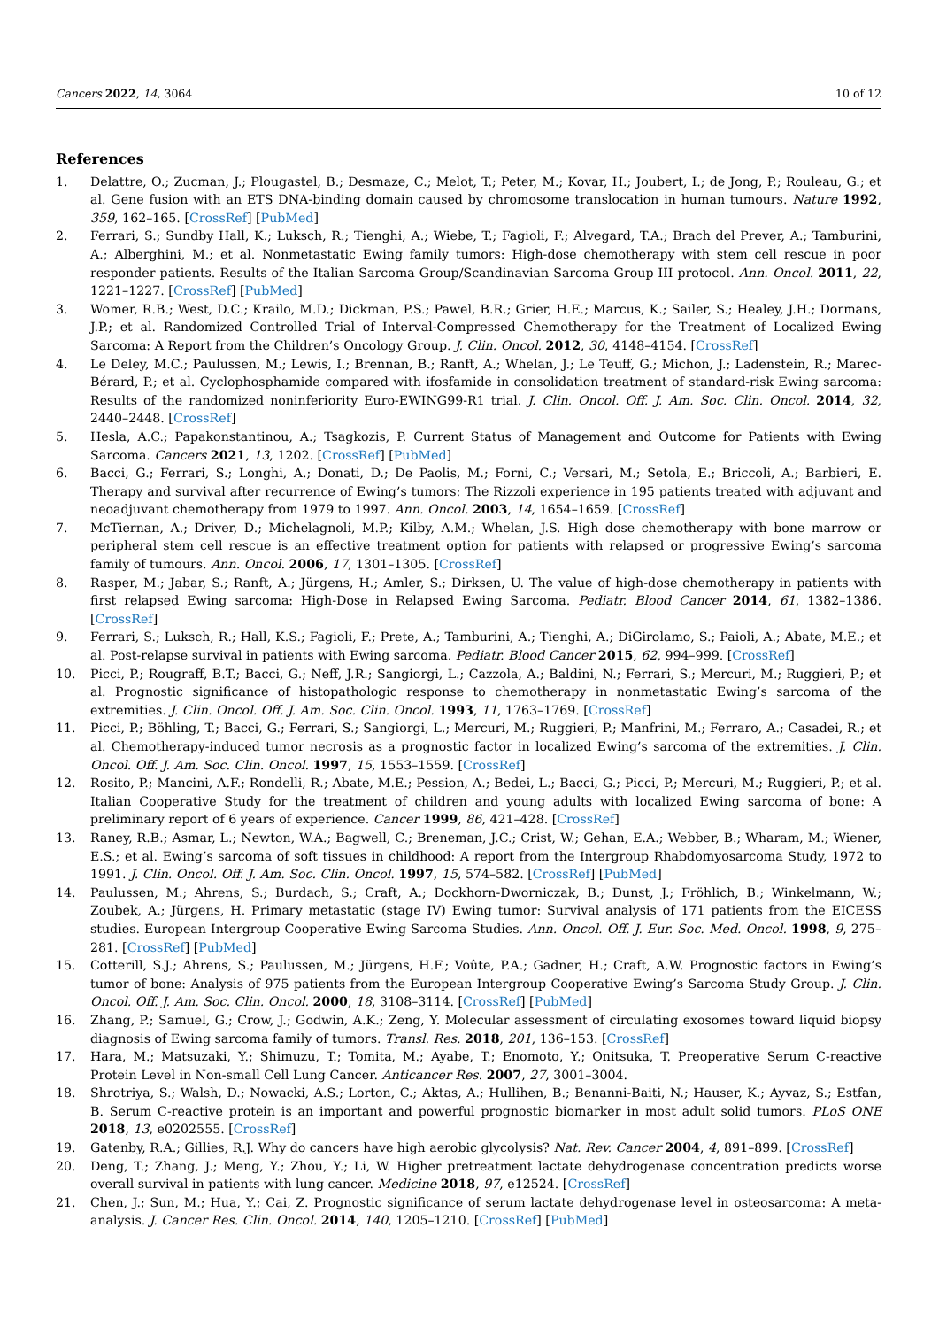Cancers 2022, 14, 3064 10 of 12
References
1. Delattre, O.; Zucman, J.; Plougastel, B.; Desmaze, C.; Melot, T.; Peter, M.; Kovar, H.; Joubert, I.; de Jong, P.; Rouleau, G.; et al. Gene fusion with an ETS DNA-binding domain caused by chromosome translocation in human tumours. Nature 1992, 359, 162–165. [CrossRef] [PubMed]
2. Ferrari, S.; Sundby Hall, K.; Luksch, R.; Tienghi, A.; Wiebe, T.; Fagioli, F.; Alvegard, T.A.; Brach del Prever, A.; Tamburini, A.; Alberghini, M.; et al. Nonmetastatic Ewing family tumors: High-dose chemotherapy with stem cell rescue in poor responder patients. Results of the Italian Sarcoma Group/Scandinavian Sarcoma Group III protocol. Ann. Oncol. 2011, 22, 1221–1227. [CrossRef] [PubMed]
3. Womer, R.B.; West, D.C.; Krailo, M.D.; Dickman, P.S.; Pawel, B.R.; Grier, H.E.; Marcus, K.; Sailer, S.; Healey, J.H.; Dormans, J.P.; et al. Randomized Controlled Trial of Interval-Compressed Chemotherapy for the Treatment of Localized Ewing Sarcoma: A Report from the Children’s Oncology Group. J. Clin. Oncol. 2012, 30, 4148–4154. [CrossRef]
4. Le Deley, M.C.; Paulussen, M.; Lewis, I.; Brennan, B.; Ranft, A.; Whelan, J.; Le Teuff, G.; Michon, J.; Ladenstein, R.; Marec-Bérard, P.; et al. Cyclophosphamide compared with ifosfamide in consolidation treatment of standard-risk Ewing sarcoma: Results of the randomized noninferiority Euro-EWING99-R1 trial. J. Clin. Oncol. Off. J. Am. Soc. Clin. Oncol. 2014, 32, 2440–2448. [CrossRef]
5. Hesla, A.C.; Papakonstantinou, A.; Tsagkozis, P. Current Status of Management and Outcome for Patients with Ewing Sarcoma. Cancers 2021, 13, 1202. [CrossRef] [PubMed]
6. Bacci, G.; Ferrari, S.; Longhi, A.; Donati, D.; De Paolis, M.; Forni, C.; Versari, M.; Setola, E.; Briccoli, A.; Barbieri, E. Therapy and survival after recurrence of Ewing’s tumors: The Rizzoli experience in 195 patients treated with adjuvant and neoadjuvant chemotherapy from 1979 to 1997. Ann. Oncol. 2003, 14, 1654–1659. [CrossRef]
7. McTiernan, A.; Driver, D.; Michelagnoli, M.P.; Kilby, A.M.; Whelan, J.S. High dose chemotherapy with bone marrow or peripheral stem cell rescue is an effective treatment option for patients with relapsed or progressive Ewing’s sarcoma family of tumours. Ann. Oncol. 2006, 17, 1301–1305. [CrossRef]
8. Rasper, M.; Jabar, S.; Ranft, A.; Jürgens, H.; Amler, S.; Dirksen, U. The value of high-dose chemotherapy in patients with first relapsed Ewing sarcoma: High-Dose in Relapsed Ewing Sarcoma. Pediatr. Blood Cancer 2014, 61, 1382–1386. [CrossRef]
9. Ferrari, S.; Luksch, R.; Hall, K.S.; Fagioli, F.; Prete, A.; Tamburini, A.; Tienghi, A.; DiGirolamo, S.; Paioli, A.; Abate, M.E.; et al. Post-relapse survival in patients with Ewing sarcoma. Pediatr. Blood Cancer 2015, 62, 994–999. [CrossRef]
10. Picci, P.; Rougraff, B.T.; Bacci, G.; Neff, J.R.; Sangiorgi, L.; Cazzola, A.; Baldini, N.; Ferrari, S.; Mercuri, M.; Ruggieri, P.; et al. Prognostic significance of histopathologic response to chemotherapy in nonmetastatic Ewing’s sarcoma of the extremities. J. Clin. Oncol. Off. J. Am. Soc. Clin. Oncol. 1993, 11, 1763–1769. [CrossRef]
11. Picci, P.; Böhling, T.; Bacci, G.; Ferrari, S.; Sangiorgi, L.; Mercuri, M.; Ruggieri, P.; Manfrini, M.; Ferraro, A.; Casadei, R.; et al. Chemotherapy-induced tumor necrosis as a prognostic factor in localized Ewing’s sarcoma of the extremities. J. Clin. Oncol. Off. J. Am. Soc. Clin. Oncol. 1997, 15, 1553–1559. [CrossRef]
12. Rosito, P.; Mancini, A.F.; Rondelli, R.; Abate, M.E.; Pession, A.; Bedei, L.; Bacci, G.; Picci, P.; Mercuri, M.; Ruggieri, P.; et al. Italian Cooperative Study for the treatment of children and young adults with localized Ewing sarcoma of bone: A preliminary report of 6 years of experience. Cancer 1999, 86, 421–428. [CrossRef]
13. Raney, R.B.; Asmar, L.; Newton, W.A.; Bagwell, C.; Breneman, J.C.; Crist, W.; Gehan, E.A.; Webber, B.; Wharam, M.; Wiener, E.S.; et al. Ewing’s sarcoma of soft tissues in childhood: A report from the Intergroup Rhabdomyosarcoma Study, 1972 to 1991. J. Clin. Oncol. Off. J. Am. Soc. Clin. Oncol. 1997, 15, 574–582. [CrossRef] [PubMed]
14. Paulussen, M.; Ahrens, S.; Burdach, S.; Craft, A.; Dockhorn-Dworniczak, B.; Dunst, J.; Fröhlich, B.; Winkelmann, W.; Zoubek, A.; Jürgens, H. Primary metastatic (stage IV) Ewing tumor: Survival analysis of 171 patients from the EICESS studies. European Intergroup Cooperative Ewing Sarcoma Studies. Ann. Oncol. Off. J. Eur. Soc. Med. Oncol. 1998, 9, 275–281. [CrossRef] [PubMed]
15. Cotterill, S.J.; Ahrens, S.; Paulussen, M.; Jürgens, H.F.; Voûte, P.A.; Gadner, H.; Craft, A.W. Prognostic factors in Ewing’s tumor of bone: Analysis of 975 patients from the European Intergroup Cooperative Ewing’s Sarcoma Study Group. J. Clin. Oncol. Off. J. Am. Soc. Clin. Oncol. 2000, 18, 3108–3114. [CrossRef] [PubMed]
16. Zhang, P.; Samuel, G.; Crow, J.; Godwin, A.K.; Zeng, Y. Molecular assessment of circulating exosomes toward liquid biopsy diagnosis of Ewing sarcoma family of tumors. Transl. Res. 2018, 201, 136–153. [CrossRef]
17. Hara, M.; Matsuzaki, Y.; Shimuzu, T.; Tomita, M.; Ayabe, T.; Enomoto, Y.; Onitsuka, T. Preoperative Serum C-reactive Protein Level in Non-small Cell Lung Cancer. Anticancer Res. 2007, 27, 3001–3004.
18. Shrotriya, S.; Walsh, D.; Nowacki, A.S.; Lorton, C.; Aktas, A.; Hullihen, B.; Benanni-Baiti, N.; Hauser, K.; Ayvaz, S.; Estfan, B. Serum C-reactive protein is an important and powerful prognostic biomarker in most adult solid tumors. PLoS ONE 2018, 13, e0202555. [CrossRef]
19. Gatenby, R.A.; Gillies, R.J. Why do cancers have high aerobic glycolysis? Nat. Rev. Cancer 2004, 4, 891–899. [CrossRef]
20. Deng, T.; Zhang, J.; Meng, Y.; Zhou, Y.; Li, W. Higher pretreatment lactate dehydrogenase concentration predicts worse overall survival in patients with lung cancer. Medicine 2018, 97, e12524. [CrossRef]
21. Chen, J.; Sun, M.; Hua, Y.; Cai, Z. Prognostic significance of serum lactate dehydrogenase level in osteosarcoma: A meta-analysis. J. Cancer Res. Clin. Oncol. 2014, 140, 1205–1210. [CrossRef] [PubMed]